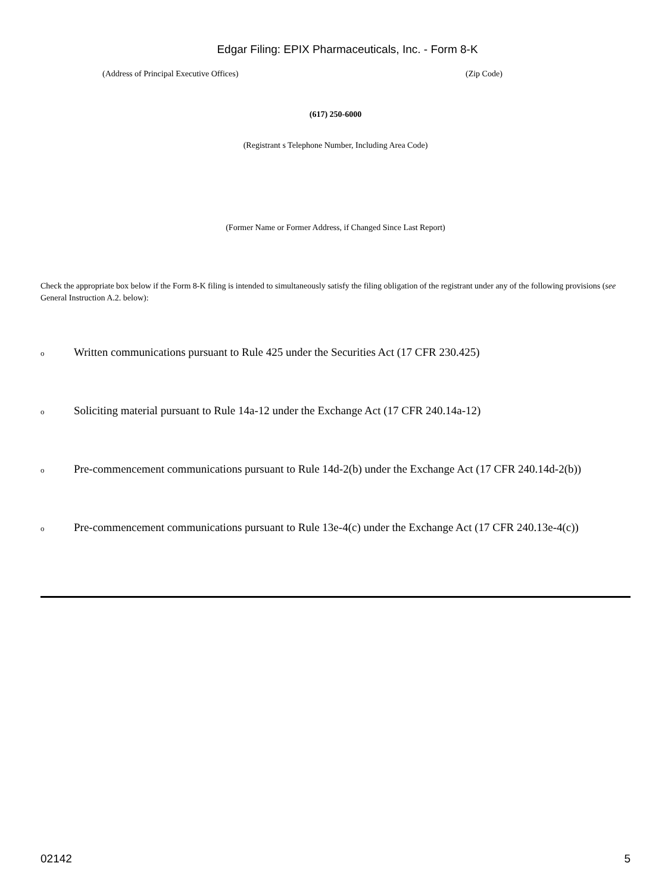Edgar Filing: EPIX Pharmaceuticals, Inc. - Form 8-K
(Address of Principal Executive Offices) (Zip Code)
(617) 250-6000
(Registrant s Telephone Number, Including Area Code)
(Former Name or Former Address, if Changed Since Last Report)
Check the appropriate box below if the Form 8-K filing is intended to simultaneously satisfy the filing obligation of the registrant under any of the following provisions (see General Instruction A.2. below):
o Written communications pursuant to Rule 425 under the Securities Act (17 CFR 230.425)
o Soliciting material pursuant to Rule 14a-12 under the Exchange Act (17 CFR 240.14a-12)
o Pre-commencement communications pursuant to Rule 14d-2(b) under the Exchange Act (17 CFR 240.14d-2(b))
o Pre-commencement communications pursuant to Rule 13e-4(c) under the Exchange Act (17 CFR 240.13e-4(c))
02142 5